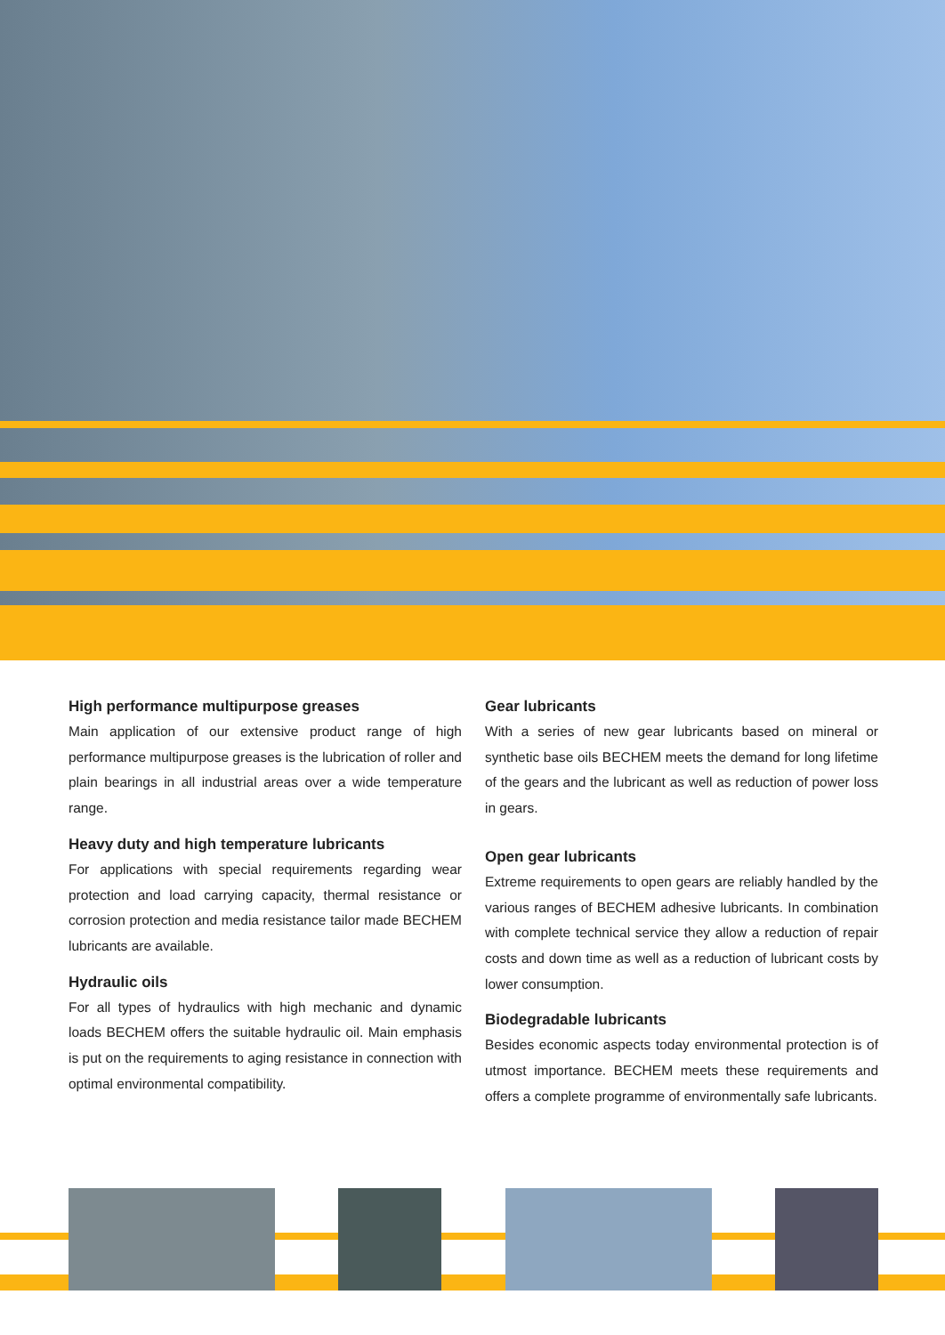High performance multipurpose greases
Main application of our extensive product range of high performance multipurpose greases is the lubrication of roller and plain bearings in all industrial areas over a wide temperature range.
Heavy duty and high temperature lubricants
For applications with special requirements regarding wear protection and load carrying capacity, thermal resistance or corrosion protection and media resistance tailor made BECHEM lubricants are available.
Hydraulic oils
For all types of hydraulics with high mechanic and dynamic loads BECHEM offers the suitable hydraulic oil. Main emphasis is put on the requirements to aging resistance in connection with optimal environmental compatibility.
Gear lubricants
With a series of new gear lubricants based on mineral or synthetic base oils BECHEM meets the demand for long lifetime of the gears and the lubricant as well as reduction of power loss in gears.
Open gear lubricants
Extreme requirements to open gears are reliably handled by the various ranges of BECHEM adhesive lubricants. In combination with complete technical service they allow a reduction of repair costs and down time as well as a reduction of lubricant costs by lower consumption.
Biodegradable lubricants
Besides economic aspects today environmental protection is of utmost importance. BECHEM meets these requirements and offers a complete programme of environmentally safe lubricants.